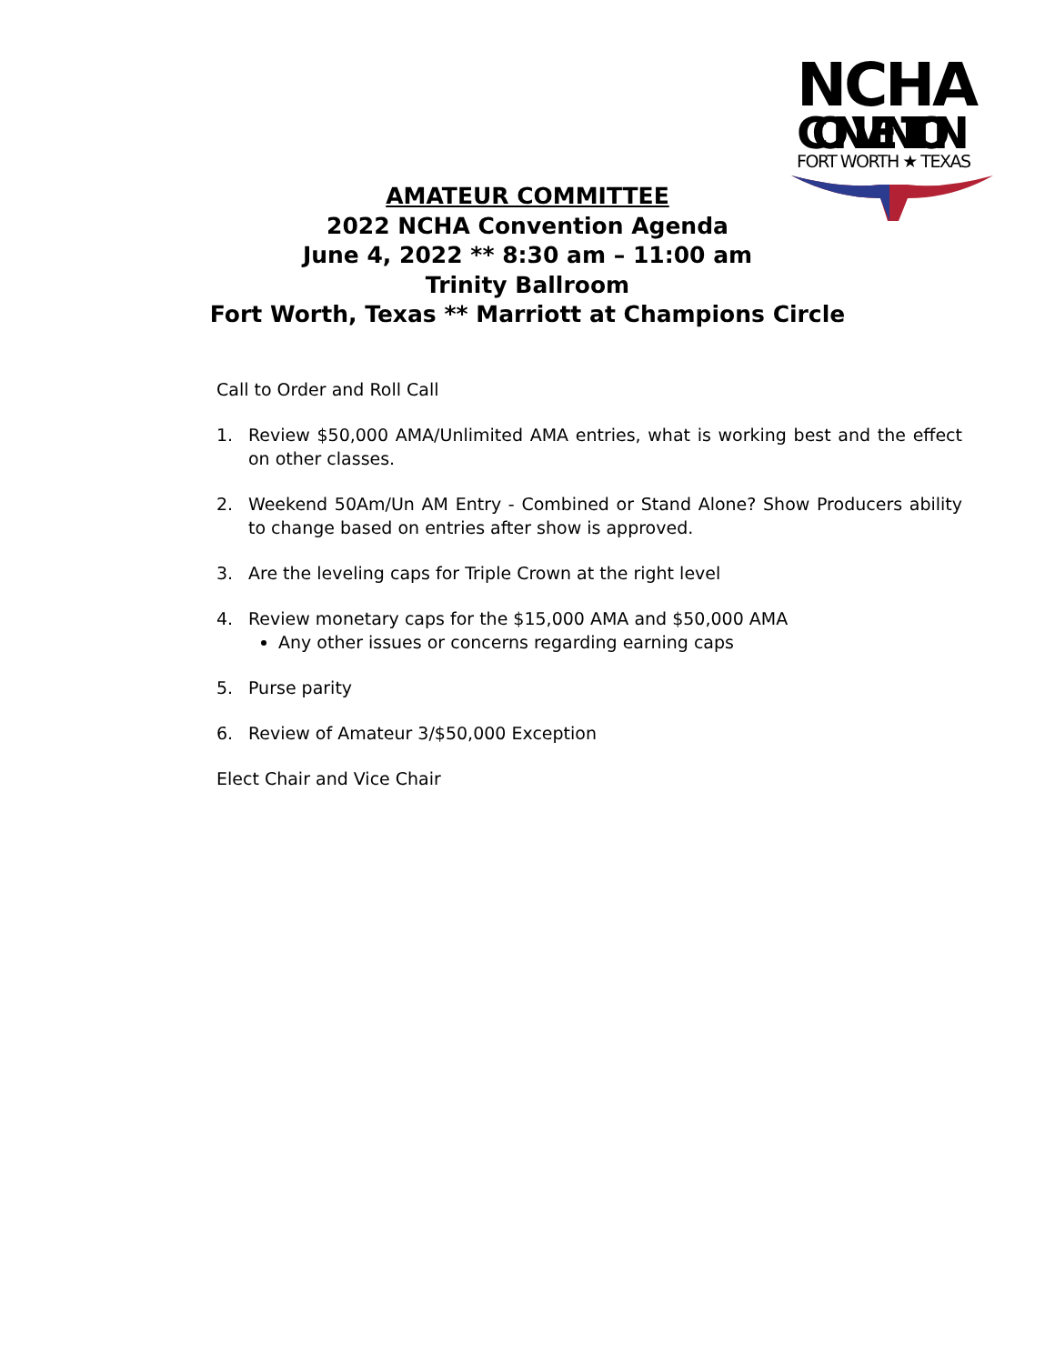NCHA
CONVENTION
FORT WORTH ★ TEXAS
AMATEUR COMMITTEE
2022 NCHA Convention Agenda
June 4, 2022 ** 8:30 am – 11:00 am
Trinity Ballroom
Fort Worth, Texas ** Marriott at Champions Circle
Call to Order and Roll Call
1. Review $50,000 AMA/Unlimited AMA entries, what is working best and the effect on other classes.
2. Weekend 50Am/Un AM Entry - Combined or Stand Alone? Show Producers ability to change based on entries after show is approved.
3. Are the leveling caps for Triple Crown at the right level
4. Review monetary caps for the $15,000 AMA and $50,000 AMA
Any other issues or concerns regarding earning caps
5. Purse parity
6. Review of Amateur 3/$50,000 Exception
Elect Chair and Vice Chair